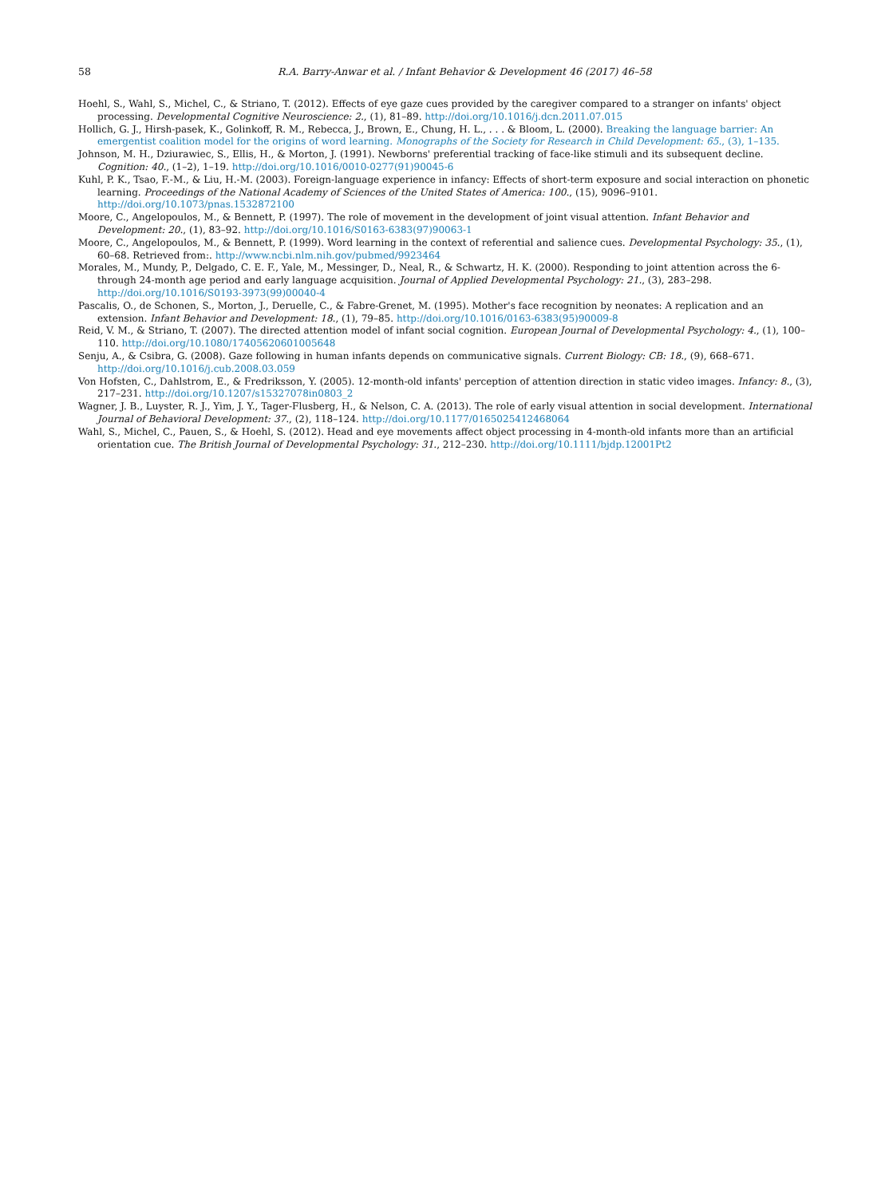58 R.A. Barry-Anwar et al. / Infant Behavior & Development 46 (2017) 46–58
Hoehl, S., Wahl, S., Michel, C., & Striano, T. (2012). Effects of eye gaze cues provided by the caregiver compared to a stranger on infants' object processing. Developmental Cognitive Neuroscience: 2., (1), 81–89. http://doi.org/10.1016/j.dcn.2011.07.015
Hollich, G. J., Hirsh-pasek, K., Golinkoff, R. M., Rebecca, J., Brown, E., Chung, H. L., . . . & Bloom, L. (2000). Breaking the language barrier: An emergentist coalition model for the origins of word learning. Monographs of the Society for Research in Child Development: 65., (3), 1–135.
Johnson, M. H., Dziurawiec, S., Ellis, H., & Morton, J. (1991). Newborns' preferential tracking of face-like stimuli and its subsequent decline. Cognition: 40., (1–2), 1–19. http://doi.org/10.1016/0010-0277(91)90045-6
Kuhl, P. K., Tsao, F.-M., & Liu, H.-M. (2003). Foreign-language experience in infancy: Effects of short-term exposure and social interaction on phonetic learning. Proceedings of the National Academy of Sciences of the United States of America: 100., (15), 9096–9101. http://doi.org/10.1073/pnas.1532872100
Moore, C., Angelopoulos, M., & Bennett, P. (1997). The role of movement in the development of joint visual attention. Infant Behavior and Development: 20., (1), 83–92. http://doi.org/10.1016/S0163-6383(97)90063-1
Moore, C., Angelopoulos, M., & Bennett, P. (1999). Word learning in the context of referential and salience cues. Developmental Psychology: 35., (1), 60–68. Retrieved from:. http://www.ncbi.nlm.nih.gov/pubmed/9923464
Morales, M., Mundy, P., Delgado, C. E. F., Yale, M., Messinger, D., Neal, R., & Schwartz, H. K. (2000). Responding to joint attention across the 6- through 24-month age period and early language acquisition. Journal of Applied Developmental Psychology: 21., (3), 283–298. http://doi.org/10.1016/S0193-3973(99)00040-4
Pascalis, O., de Schonen, S., Morton, J., Deruelle, C., & Fabre-Grenet, M. (1995). Mother's face recognition by neonates: A replication and an extension. Infant Behavior and Development: 18., (1), 79–85. http://doi.org/10.1016/0163-6383(95)90009-8
Reid, V. M., & Striano, T. (2007). The directed attention model of infant social cognition. European Journal of Developmental Psychology: 4., (1), 100–110. http://doi.org/10.1080/17405620601005648
Senju, A., & Csibra, G. (2008). Gaze following in human infants depends on communicative signals. Current Biology: CB: 18., (9), 668–671. http://doi.org/10.1016/j.cub.2008.03.059
Von Hofsten, C., Dahlstrom, E., & Fredriksson, Y. (2005). 12-month-old infants' perception of attention direction in static video images. Infancy: 8., (3), 217–231. http://doi.org/10.1207/s15327078in0803_2
Wagner, J. B., Luyster, R. J., Yim, J. Y., Tager-Flusberg, H., & Nelson, C. A. (2013). The role of early visual attention in social development. International Journal of Behavioral Development: 37., (2), 118–124. http://doi.org/10.1177/0165025412468064
Wahl, S., Michel, C., Pauen, S., & Hoehl, S. (2012). Head and eye movements affect object processing in 4-month-old infants more than an artificial orientation cue. The British Journal of Developmental Psychology: 31., 212–230. http://doi.org/10.1111/bjdp.12001Pt2